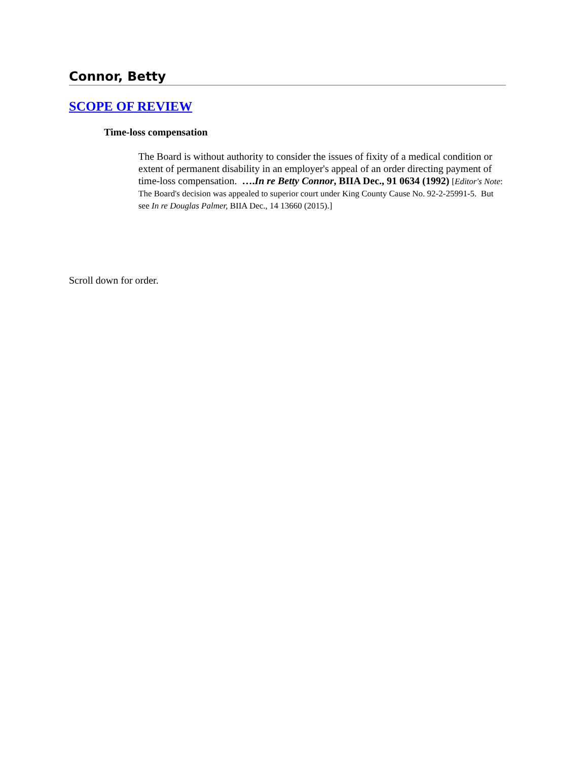Connor, Betty
SCOPE OF REVIEW
Time-loss compensation
The Board is without authority to consider the issues of fixity of a medical condition or extent of permanent disability in an employer's appeal of an order directing payment of time-loss compensation. ….In re Betty Connor, BIIA Dec., 91 0634 (1992) [Editor's Note: The Board's decision was appealed to superior court under King County Cause No. 92-2-25991-5. But see In re Douglas Palmer, BIIA Dec., 14 13660 (2015).]
Scroll down for order.